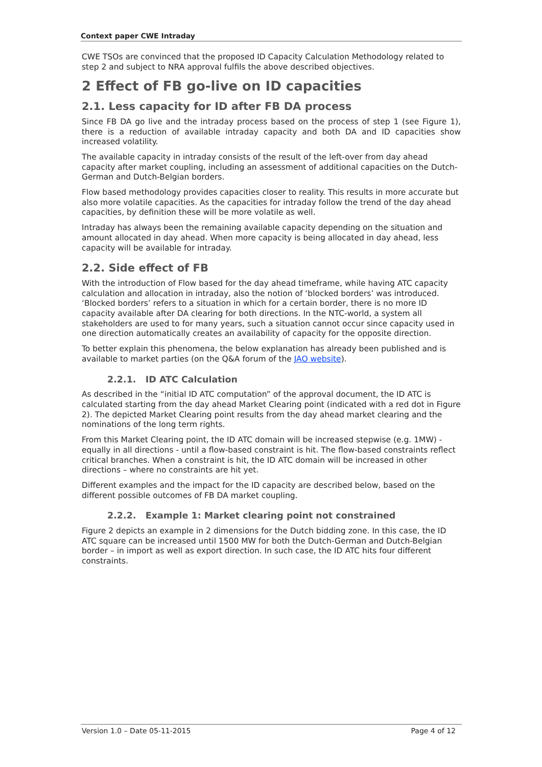Context paper CWE Intraday
CWE TSOs are convinced that the proposed ID Capacity Calculation Methodology related to step 2 and subject to NRA approval fulfils the above described objectives.
2 Effect of FB go-live on ID capacities
2.1. Less capacity for ID after FB DA process
Since FB DA go live and the intraday process based on the process of step 1 (see Figure 1), there is a reduction of available intraday capacity and both DA and ID capacities show increased volatility.
The available capacity in intraday consists of the result of the left-over from day ahead capacity after market coupling, including an assessment of additional capacities on the Dutch-German and Dutch-Belgian borders.
Flow based methodology provides capacities closer to reality. This results in more accurate but also more volatile capacities. As the capacities for intraday follow the trend of the day ahead capacities, by definition these will be more volatile as well.
Intraday has always been the remaining available capacity depending on the situation and amount allocated in day ahead. When more capacity is being allocated in day ahead, less capacity will be available for intraday.
2.2. Side effect of FB
With the introduction of Flow based for the day ahead timeframe, while having ATC capacity calculation and allocation in intraday, also the notion of ‘blocked borders’ was introduced. ‘Blocked borders’ refers to a situation in which for a certain border, there is no more ID capacity available after DA clearing for both directions. In the NTC-world, a system all stakeholders are used to for many years, such a situation cannot occur since capacity used in one direction automatically creates an availability of capacity for the opposite direction.
To better explain this phenomena, the below explanation has already been published and is available to market parties (on the Q&A forum of the JAO website).
2.2.1. ID ATC Calculation
As described in the “initial ID ATC computation” of the approval document, the ID ATC is calculated starting from the day ahead Market Clearing point (indicated with a red dot in Figure 2). The depicted Market Clearing point results from the day ahead market clearing and the nominations of the long term rights.
From this Market Clearing point, the ID ATC domain will be increased stepwise (e.g. 1MW) - equally in all directions - until a flow-based constraint is hit. The flow-based constraints reflect critical branches. When a constraint is hit, the ID ATC domain will be increased in other directions – where no constraints are hit yet.
Different examples and the impact for the ID capacity are described below, based on the different possible outcomes of FB DA market coupling.
2.2.2. Example 1: Market clearing point not constrained
Figure 2 depicts an example in 2 dimensions for the Dutch bidding zone. In this case, the ID ATC square can be increased until 1500 MW for both the Dutch-German and Dutch-Belgian border – in import as well as export direction. In such case, the ID ATC hits four different constraints.
Version 1.0 – Date 05-11-2015 Page 4 of 12